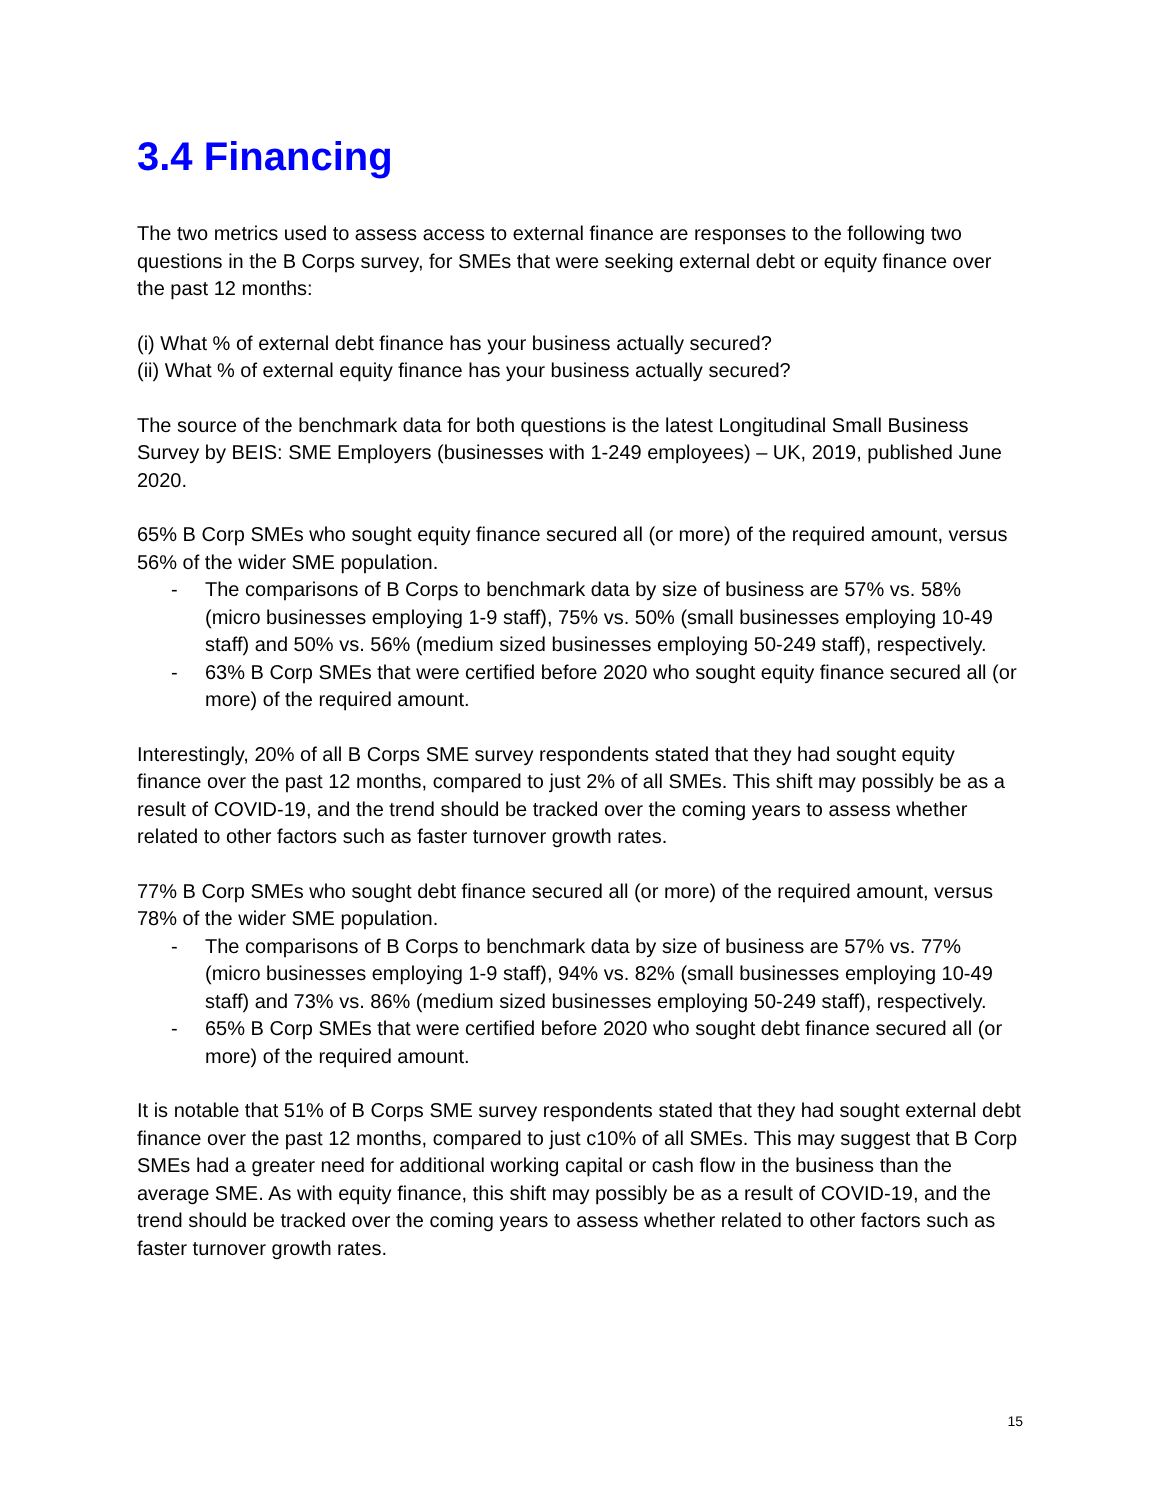3.4 Financing
The two metrics used to assess access to external finance are responses to the following two questions in the B Corps survey, for SMEs that were seeking external debt or equity finance over the past 12 months:
(i) What % of external debt finance has your business actually secured?
(ii) What % of external equity finance has your business actually secured?
The source of the benchmark data for both questions is the latest Longitudinal Small Business Survey by BEIS: SME Employers (businesses with 1-249 employees) – UK, 2019, published June 2020.
65% B Corp SMEs who sought equity finance secured all (or more) of the required amount, versus 56% of the wider SME population.
- The comparisons of B Corps to benchmark data by size of business are 57% vs. 58% (micro businesses employing 1-9 staff), 75% vs. 50% (small businesses employing 10-49 staff) and 50% vs. 56% (medium sized businesses employing 50-249 staff), respectively.
- 63% B Corp SMEs that were certified before 2020 who sought equity finance secured all (or more) of the required amount.
Interestingly, 20% of all B Corps SME survey respondents stated that they had sought equity finance over the past 12 months, compared to just 2% of all SMEs. This shift may possibly be as a result of COVID-19, and the trend should be tracked over the coming years to assess whether related to other factors such as faster turnover growth rates.
77% B Corp SMEs who sought debt finance secured all (or more) of the required amount, versus 78% of the wider SME population.
- The comparisons of B Corps to benchmark data by size of business are 57% vs. 77% (micro businesses employing 1-9 staff), 94% vs. 82% (small businesses employing 10-49 staff) and 73% vs. 86% (medium sized businesses employing 50-249 staff), respectively.
- 65% B Corp SMEs that were certified before 2020 who sought debt finance secured all (or more) of the required amount.
It is notable that 51% of B Corps SME survey respondents stated that they had sought external debt finance over the past 12 months, compared to just c10% of all SMEs. This may suggest that B Corp SMEs had a greater need for additional working capital or cash flow in the business than the average SME. As with equity finance, this shift may possibly be as a result of COVID-19, and the trend should be tracked over the coming years to assess whether related to other factors such as faster turnover growth rates.
15